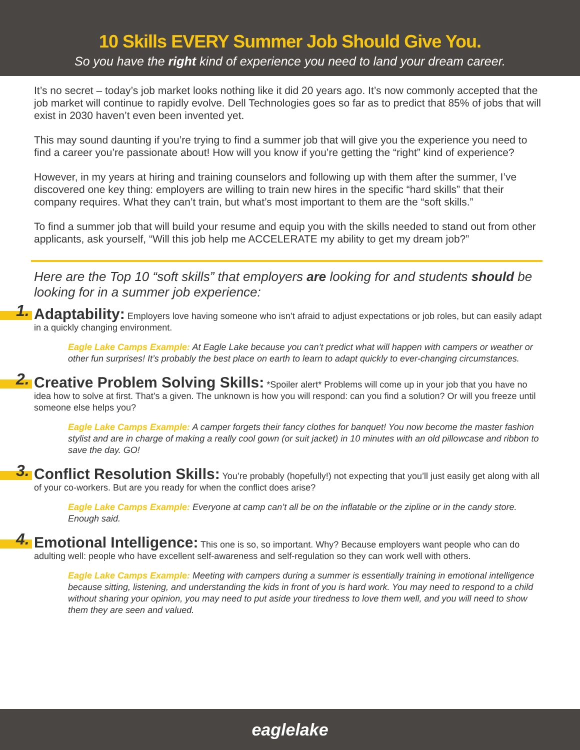10 Skills EVERY Summer Job Should Give You.
So you have the right kind of experience you need to land your dream career.
It’s no secret – today’s job market looks nothing like it did 20 years ago. It’s now commonly accepted that the job market will continue to rapidly evolve. Dell Technologies goes so far as to predict that 85% of jobs that will exist in 2030 haven’t even been invented yet.
This may sound daunting if you’re trying to find a summer job that will give you the experience you need to find a career you’re passionate about! How will you know if you’re getting the “right” kind of experience?
However, in my years at hiring and training counselors and following up with them after the summer, I’ve discovered one key thing: employers are willing to train new hires in the specific “hard skills” that their company requires. What they can’t train, but what’s most important to them are the “soft skills.”
To find a summer job that will build your resume and equip you with the skills needed to stand out from other applicants, ask yourself, “Will this job help me ACCELERATE my ability to get my dream job?”
Here are the Top 10 “soft skills” that employers are looking for and students should be looking for in a summer job experience:
1. Adaptability: Employers love having someone who isn’t afraid to adjust expectations or job roles, but can easily adapt in a quickly changing environment.
Eagle Lake Camps Example: At Eagle Lake because you can’t predict what will happen with campers or weather or other fun surprises! It’s probably the best place on earth to learn to adapt quickly to ever-changing circumstances.
2. Creative Problem Solving Skills: *Spoiler alert* Problems will come up in your job that you have no idea how to solve at first. That’s a given. The unknown is how you will respond: can you find a solution? Or will you freeze until someone else helps you?
Eagle Lake Camps Example: A camper forgets their fancy clothes for banquet! You now become the master fashion stylist and are in charge of making a really cool gown (or suit jacket) in 10 minutes with an old pillowcase and ribbon to save the day. GO!
3. Conflict Resolution Skills: You’re probably (hopefully!) not expecting that you’ll just easily get along with all of your co-workers. But are you ready for when the conflict does arise?
Eagle Lake Camps Example: Everyone at camp can’t all be on the inflatable or the zipline or in the candy store. Enough said.
4. Emotional Intelligence: This one is so, so important. Why? Because employers want people who can do adulting well: people who have excellent self-awareness and self-regulation so they can work well with others.
Eagle Lake Camps Example: Meeting with campers during a summer is essentially training in emotional intelligence because sitting, listening, and understanding the kids in front of you is hard work. You may need to respond to a child without sharing your opinion, you may need to put aside your tiredness to love them well, and you will need to show them they are seen and valued.
eaglelake